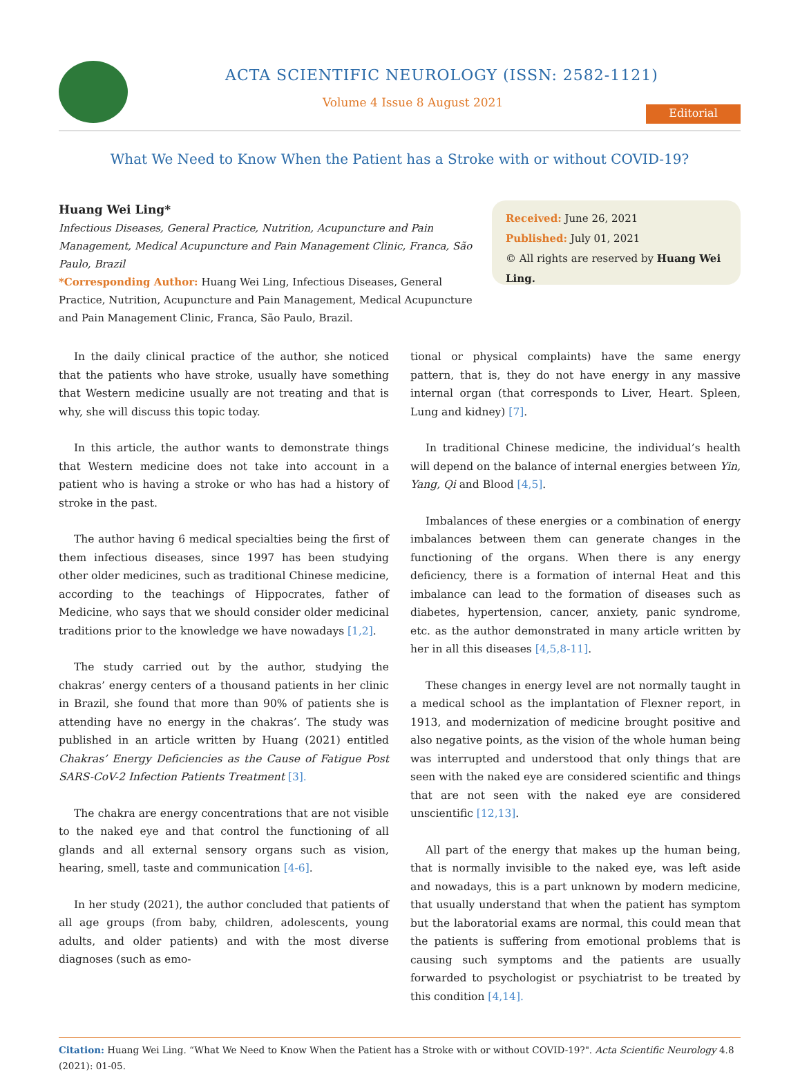ACTA SCIENTIFIC NEUROLOGY (ISSN: 2582-1121)
Volume 4 Issue 8 August 2021
Editorial
What We Need to Know When the Patient has a Stroke with or without COVID-19?
Huang Wei Ling*
Infectious Diseases, General Practice, Nutrition, Acupuncture and Pain Management, Medical Acupuncture and Pain Management Clinic, Franca, São Paulo, Brazil
*Corresponding Author: Huang Wei Ling, Infectious Diseases, General Practice, Nutrition, Acupuncture and Pain Management, Medical Acupuncture and Pain Management Clinic, Franca, São Paulo, Brazil.
Received: June 26, 2021
Published: July 01, 2021
© All rights are reserved by Huang Wei Ling.
In the daily clinical practice of the author, she noticed that the patients who have stroke, usually have something that Western medicine usually are not treating and that is why, she will discuss this topic today.
In this article, the author wants to demonstrate things that Western medicine does not take into account in a patient who is having a stroke or who has had a history of stroke in the past.
The author having 6 medical specialties being the first of them infectious diseases, since 1997 has been studying other older medicines, such as traditional Chinese medicine, according to the teachings of Hippocrates, father of Medicine, who says that we should consider older medicinal traditions prior to the knowledge we have nowadays [1,2].
The study carried out by the author, studying the chakras’ energy centers of a thousand patients in her clinic in Brazil, she found that more than 90% of patients she is attending have no energy in the chakras’. The study was published in an article written by Huang (2021) entitled Chakras’ Energy Deficiencies as the Cause of Fatigue Post SARS-CoV-2 Infection Patients Treatment [3].
The chakra are energy concentrations that are not visible to the naked eye and that control the functioning of all glands and all external sensory organs such as vision, hearing, smell, taste and communication [4-6].
In her study (2021), the author concluded that patients of all age groups (from baby, children, adolescents, young adults, and older patients) and with the most diverse diagnoses (such as emo-
tional or physical complaints) have the same energy pattern, that is, they do not have energy in any massive internal organ (that corresponds to Liver, Heart. Spleen, Lung and kidney) [7].
In traditional Chinese medicine, the individual’s health will depend on the balance of internal energies between Yin, Yang, Qi and Blood [4,5].
Imbalances of these energies or a combination of energy imbalances between them can generate changes in the functioning of the organs. When there is any energy deficiency, there is a formation of internal Heat and this imbalance can lead to the formation of diseases such as diabetes, hypertension, cancer, anxiety, panic syndrome, etc. as the author demonstrated in many article written by her in all this diseases [4,5,8-11].
These changes in energy level are not normally taught in a medical school as the implantation of Flexner report, in 1913, and modernization of medicine brought positive and also negative points, as the vision of the whole human being was interrupted and understood that only things that are seen with the naked eye are considered scientific and things that are not seen with the naked eye are considered unscientific [12,13].
All part of the energy that makes up the human being, that is normally invisible to the naked eye, was left aside and nowadays, this is a part unknown by modern medicine, that usually understand that when the patient has symptom but the laboratorial exams are normal, this could mean that the patients is suffering from emotional problems that is causing such symptoms and the patients are usually forwarded to psychologist or psychiatrist to be treated by this condition [4,14].
Citation: Huang Wei Ling. “What We Need to Know When the Patient has a Stroke with or without COVID-19?". Acta Scientific Neurology 4.8 (2021): 01-05.